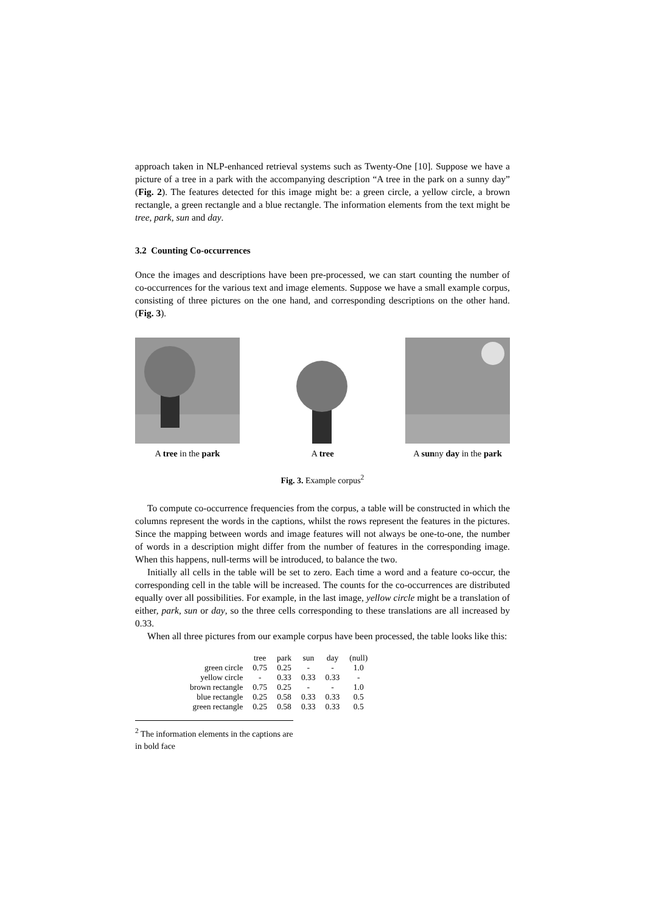approach taken in NLP-enhanced retrieval systems such as Twenty-One [10]. Suppose we have a picture of a tree in a park with the accompanying description “A tree in the park on a sunny day” (Fig. 2). The features detected for this image might be: a green circle, a yellow circle, a brown rectangle, a green rectangle and a blue rectangle. The information elements from the text might be tree, park, sun and day.
3.2 Counting Co-occurrences
Once the images and descriptions have been pre-processed, we can start counting the number of co-occurrences for the various text and image elements. Suppose we have a small example corpus, consisting of three pictures on the one hand, and corresponding descriptions on the other hand. (Fig. 3).
A tree in the park A tree A sunny day in the park
Fig. 3. Example corpus<sup>2</sup>
To compute co-occurrence frequencies from the corpus, a table will be constructed in which the columns represent the words in the captions, whilst the rows represent the features in the pictures. Since the mapping between words and image features will not always be one-to-one, the number of words in a description might differ from the number of features in the corresponding image. When this happens, null-terms will be introduced, to balance the two.
Initially all cells in the table will be set to zero. Each time a word and a feature co-occur, the corresponding cell in the table will be increased. The counts for the co-occurrences are distributed equally over all possibilities. For example, in the last image, yellow circle might be a translation of either, park, sun or day, so the three cells corresponding to these translations are all increased by 0.33.
When all three pictures from our example corpus have been processed, the table looks like this:
| | tree | park | sun | day | (null) |
| --- | --- | --- | --- | --- | --- |
| green circle | 0.75 | 0.25 | - | - | 1.0 |
| yellow circle | - | 0.33 | 0.33 | 0.33 | - |
| brown rectangle | 0.75 | 0.25 | - | - | 1.0 |
| blue rectangle | 0.25 | 0.58 | 0.33 | 0.33 | 0.5 |
| green rectangle | 0.25 | 0.58 | 0.33 | 0.33 | 0.5 |
<sup>2</sup> The information elements in the captions are in bold face